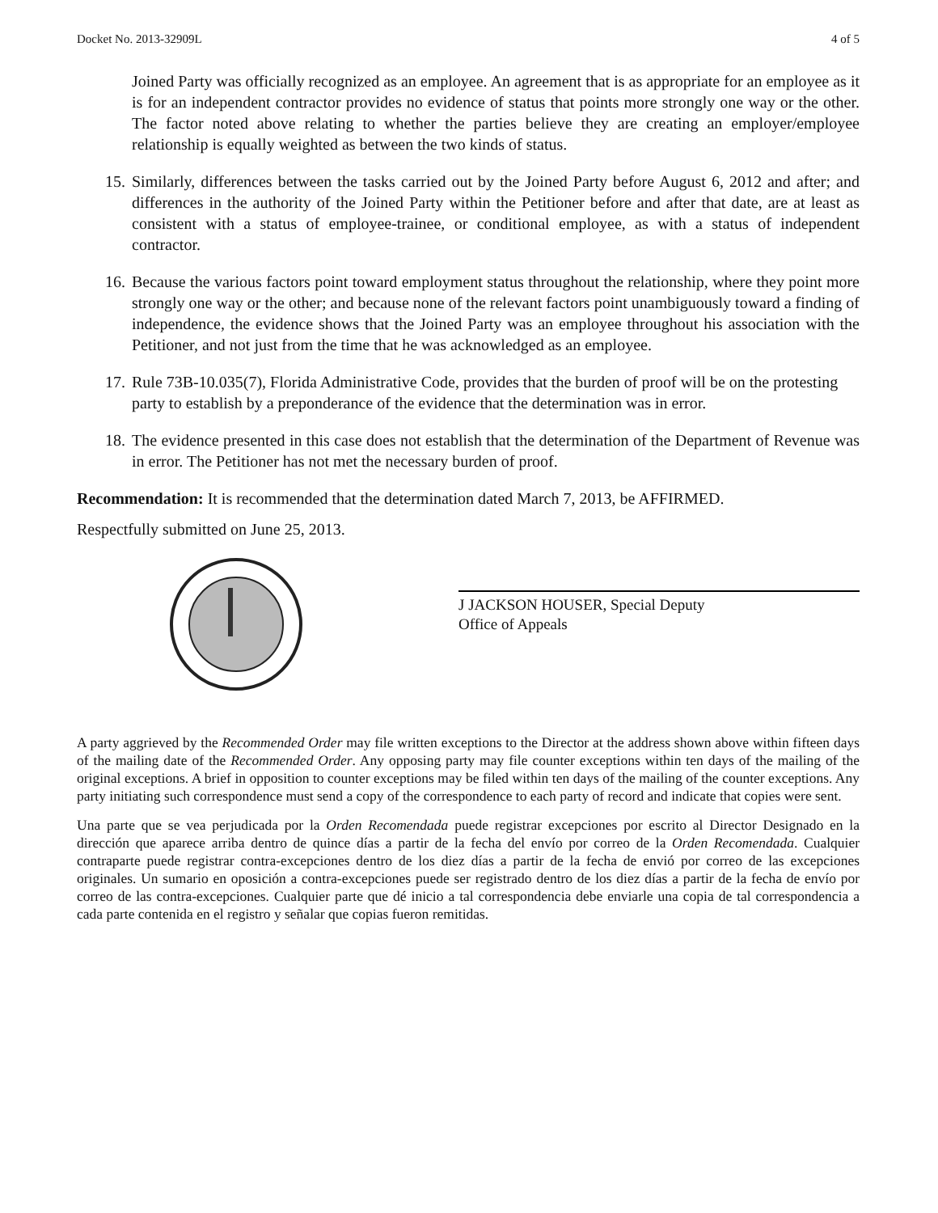Docket No. 2013-32909L 4 of 5
Joined Party was officially recognized as an employee. An agreement that is as appropriate for an employee as it is for an independent contractor provides no evidence of status that points more strongly one way or the other. The factor noted above relating to whether the parties believe they are creating an employer/employee relationship is equally weighted as between the two kinds of status.
15.
Similarly, differences between the tasks carried out by the Joined Party before August 6, 2012 and after; and differences in the authority of the Joined Party within the Petitioner before and after that date, are at least as consistent with a status of employee-trainee, or conditional employee, as with a status of independent contractor.
16.
Because the various factors point toward employment status throughout the relationship, where they point more strongly one way or the other; and because none of the relevant factors point unambiguously toward a finding of independence, the evidence shows that the Joined Party was an employee throughout his association with the Petitioner, and not just from the time that he was acknowledged as an employee.
17.
Rule 73B-10.035(7), Florida Administrative Code, provides that the burden of proof will be on the protesting party to establish by a preponderance of the evidence that the determination was in error.
18.
The evidence presented in this case does not establish that the determination of the Department of Revenue was in error. The Petitioner has not met the necessary burden of proof.
Recommendation: It is recommended that the determination dated March 7, 2013, be AFFIRMED.
Respectfully submitted on June 25, 2013.
J JACKSON HOUSER, Special Deputy
Office of Appeals
A party aggrieved by the Recommended Order may file written exceptions to the Director at the address shown above within fifteen days of the mailing date of the Recommended Order. Any opposing party may file counter exceptions within ten days of the mailing of the original exceptions. A brief in opposition to counter exceptions may be filed within ten days of the mailing of the counter exceptions. Any party initiating such correspondence must send a copy of the correspondence to each party of record and indicate that copies were sent.
Una parte que se vea perjudicada por la Orden Recomendada puede registrar excepciones por escrito al Director Designado en la dirección que aparece arriba dentro de quince días a partir de la fecha del envío por correo de la Orden Recomendada. Cualquier contraparte puede registrar contra-excepciones dentro de los diez días a partir de la fecha de envió por correo de las excepciones originales. Un sumario en oposición a contra-excepciones puede ser registrado dentro de los diez días a partir de la fecha de envío por correo de las contra-excepciones. Cualquier parte que dé inicio a tal correspondencia debe enviarle una copia de tal correspondencia a cada parte contenida en el registro y señalar que copias fueron remitidas.